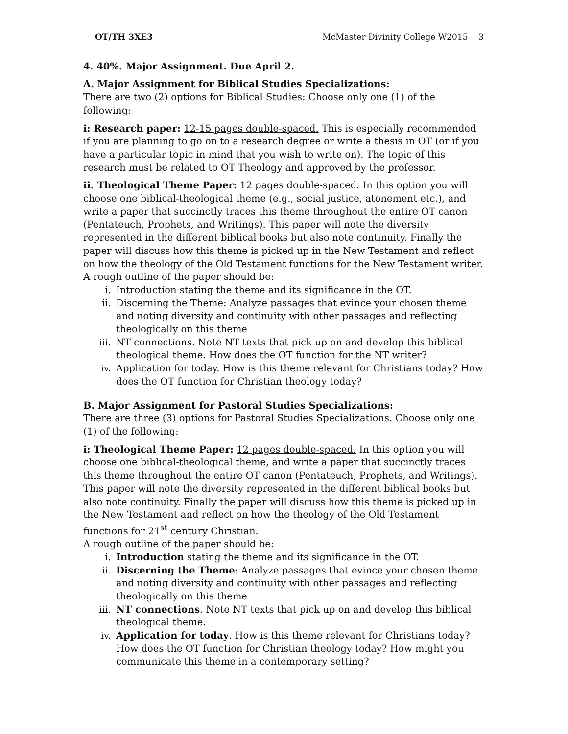OT/TH 3XE3 McMaster Divinity College W2015 3
4. 40%. Major Assignment. Due April 2.
A. Major Assignment for Biblical Studies Specializations:
There are two (2) options for Biblical Studies: Choose only one (1) of the following:
i: Research paper: 12-15 pages double-spaced. This is especially recommended if you are planning to go on to a research degree or write a thesis in OT (or if you have a particular topic in mind that you wish to write on). The topic of this research must be related to OT Theology and approved by the professor.
ii. Theological Theme Paper: 12 pages double-spaced. In this option you will choose one biblical-theological theme (e.g., social justice, atonement etc.), and write a paper that succinctly traces this theme throughout the entire OT canon (Pentateuch, Prophets, and Writings). This paper will note the diversity represented in the different biblical books but also note continuity. Finally the paper will discuss how this theme is picked up in the New Testament and reflect on how the theology of the Old Testament functions for the New Testament writer. A rough outline of the paper should be:
i. Introduction stating the theme and its significance in the OT.
ii. Discerning the Theme: Analyze passages that evince your chosen theme and noting diversity and continuity with other passages and reflecting theologically on this theme
iii. NT connections. Note NT texts that pick up on and develop this biblical theological theme. How does the OT function for the NT writer?
iv. Application for today. How is this theme relevant for Christians today? How does the OT function for Christian theology today?
B. Major Assignment for Pastoral Studies Specializations:
There are three (3) options for Pastoral Studies Specializations. Choose only one (1) of the following:
i: Theological Theme Paper: 12 pages double-spaced. In this option you will choose one biblical-theological theme, and write a paper that succinctly traces this theme throughout the entire OT canon (Pentateuch, Prophets, and Writings). This paper will note the diversity represented in the different biblical books but also note continuity. Finally the paper will discuss how this theme is picked up in the New Testament and reflect on how the theology of the Old Testament functions for 21<sup>st</sup> century Christian.
A rough outline of the paper should be:
i. Introduction stating the theme and its significance in the OT.
ii. Discerning the Theme: Analyze passages that evince your chosen theme and noting diversity and continuity with other passages and reflecting theologically on this theme
iii. NT connections. Note NT texts that pick up on and develop this biblical theological theme.
iv. Application for today. How is this theme relevant for Christians today? How does the OT function for Christian theology today? How might you communicate this theme in a contemporary setting?